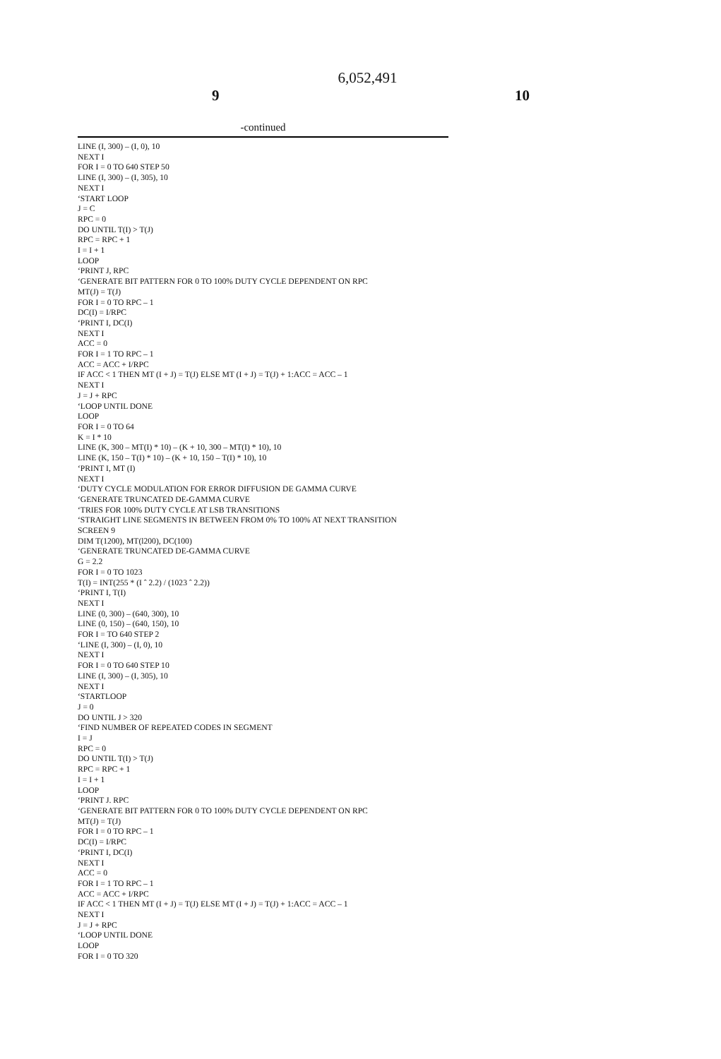6,052,491
9 10
-continued
LINE (I, 300) – (I, 0), 10 NEXT I FOR I = 0 TO 640 STEP 50 LINE (I, 300) – (I, 305), 10 NEXT I ‘START LOOP J = C RPC = 0 DO UNTIL T(I) > T(J) RPC = RPC + 1 I = I + 1 LOOP ‘PRINT J, RPC ‘GENERATE BIT PATTERN FOR 0 TO 100% DUTY CYCLE DEPENDENT ON RPC MT(J) = T(J) FOR I = 0 TO RPC – 1 DC(I) = I/RPC ‘PRINT I, DC(I) NEXT I ACC = 0 FOR I = 1 TO RPC – 1 ACC = ACC + I/RPC IF ACC < 1 THEN MT (I + J) = T(J) ELSE MT (I + J) = T(J) + 1:ACC = ACC – 1 NEXT I J = J + RPC ‘LOOP UNTIL DONE LOOP FOR I = 0 TO 64 K = I * 10 LINE (K, 300 – MT(I) * 10) – (K + 10, 300 – MT(I) * 10), 10 LINE (K, 150 – T(I) * 10) – (K + 10, 150 – T(I) * 10), 10 ‘PRINT I, MT (I) NEXT I ‘DUTY CYCLE MODULATION FOR ERROR DIFFUSION DE GAMMA CURVE ‘GENERATE TRUNCATED DE-GAMMA CURVE ‘TRIES FOR 100% DUTY CYCLE AT LSB TRANSITIONS ‘STRAIGHT LINE SEGMENTS IN BETWEEN FROM 0% TO 100% AT NEXT TRANSITION SCREEN 9 DIM T(1200), MT(l200), DC(100) ‘GENERATE TRUNCATED DE-GAMMA CURVE G = 2.2 FOR I = 0 TO 1023 T(I) = INT(255 * (I ˆ 2.2) / (1023 ˆ 2.2)) ‘PRINT I, T(I) NEXT I LINE (0, 300) – (640, 300), 10 LINE (0, 150) – (640, 150), 10 FOR I = TO 640 STEP 2 ‘LINE (I, 300) – (I, 0), 10 NEXT I FOR I = 0 TO 640 STEP 10 LINE (I, 300) – (I, 305), 10 NEXT I ‘STARTLOOP J = 0 DO UNTIL J > 320 ‘FIND NUMBER OF REPEATED CODES IN SEGMENT I = J RPC = 0 DO UNTIL T(I) > T(J) RPC = RPC + 1 I = I + 1 LOOP ‘PRINT J. RPC ‘GENERATE BIT PATTERN FOR 0 TO 100% DUTY CYCLE DEPENDENT ON RPC MT(J) = T(J) FOR I = 0 TO RPC – 1 DC(I) = I/RPC ‘PRINT I, DC(I) NEXT I ACC = 0 FOR I = 1 TO RPC – 1 ACC = ACC + I/RPC IF ACC < 1 THEN MT (I + J) = T(J) ELSE MT (I + J) = T(J) + 1:ACC = ACC – 1 NEXT I J = J + RPC ‘LOOP UNTIL DONE LOOP FOR I = 0 TO 320